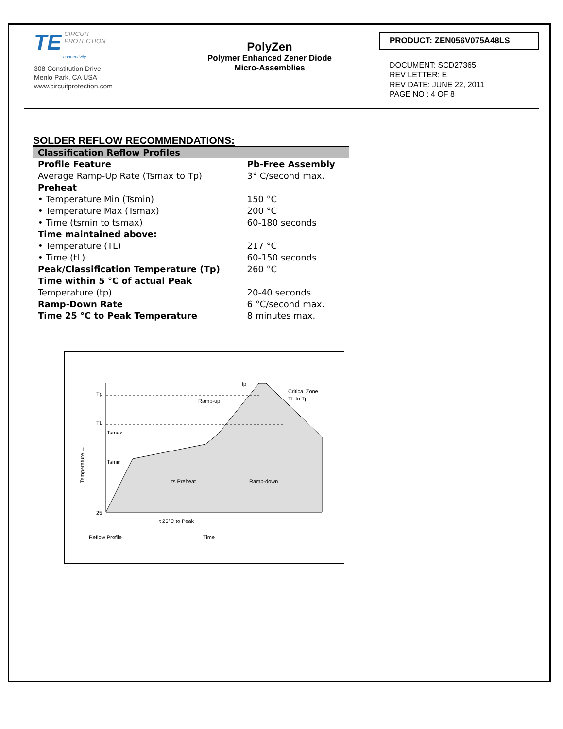TE CIRCUIT
PROTECTION
connectivity
308 Constitution Drive
Menlo Park, CA USA
www.circuitprotection.com
PolyZen
Polymer Enhanced Zener Diode
Micro-Assemblies
PRODUCT: ZEN056V075A48LS
DOCUMENT: SCD27365
REV LETTER: E
REV DATE: JUNE 22, 2011
PAGE NO : 4 OF 8
SOLDER REFLOW RECOMMENDATIONS:
| Classification Reflow Profiles | |
| Profile Feature | Pb-Free Assembly |
| Average Ramp-Up Rate (Tsmax to Tp) | 3° C/second max. |
| Preheat | |
| • Temperature Min (Tsmin) | 150 °C |
| • Temperature Max (Tsmax) | 200 °C |
| • Time (tsmin to tsmax) | 60-180 seconds |
| Time maintained above: | |
| • Temperature (TL) | 217 °C |
| • Time (tL) | 60-150 seconds |
| Peak/Classification Temperature (Tp) | 260 °C |
| Time within 5 °C of actual Peak | |
| Temperature (tp) | 20-40 seconds |
| Ramp-Down Rate | 6 °C/second max. |
| Time 25 °C to Peak Temperature | 8 minutes max. |
Tp
TL
Tsmax
Tsmin
25
ts Preheat
Ramp-up
tp
Critical Zone
TL to Tp
Ramp-down
t 25°C to Peak
Reflow Profile
Time →
Temperature →